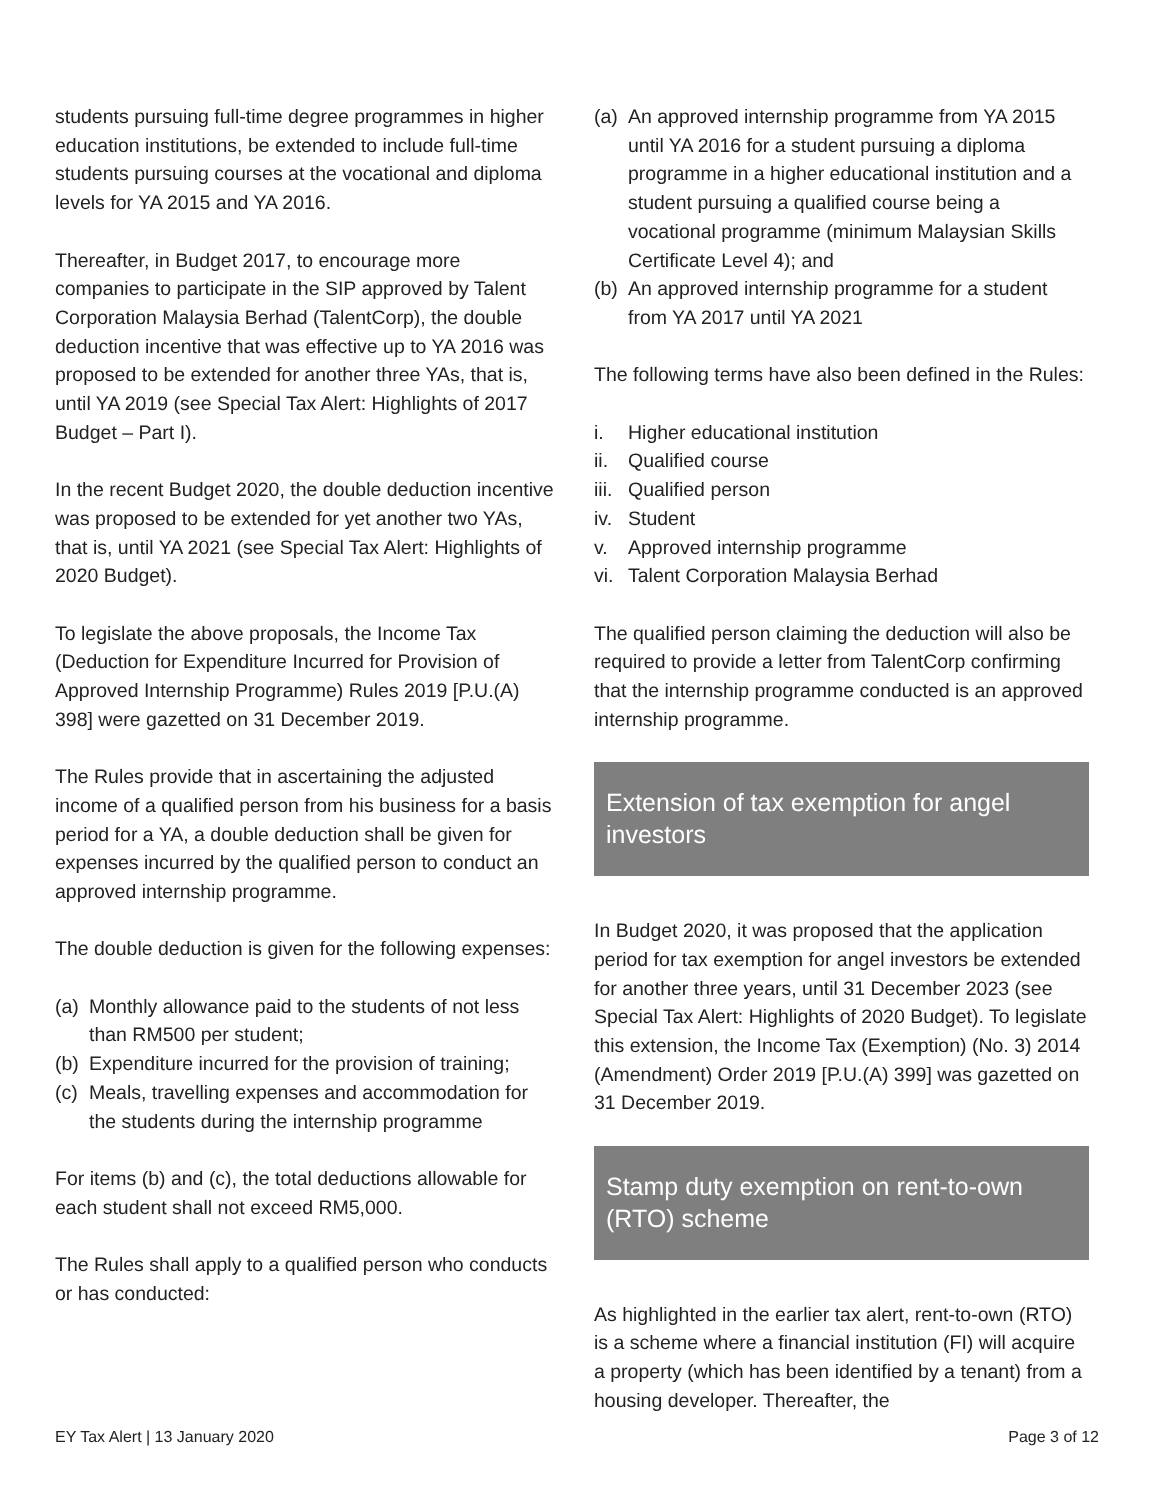students pursuing full-time degree programmes in higher education institutions, be extended to include full-time students pursuing courses at the vocational and diploma levels for YA 2015 and YA 2016.
Thereafter, in Budget 2017, to encourage more companies to participate in the SIP approved by Talent Corporation Malaysia Berhad (TalentCorp), the double deduction incentive that was effective up to YA 2016 was proposed to be extended for another three YAs, that is, until YA 2019 (see Special Tax Alert: Highlights of 2017 Budget – Part I).
In the recent Budget 2020, the double deduction incentive was proposed to be extended for yet another two YAs, that is, until YA 2021 (see Special Tax Alert: Highlights of 2020 Budget).
To legislate the above proposals, the Income Tax (Deduction for Expenditure Incurred for Provision of Approved Internship Programme) Rules 2019 [P.U.(A) 398] were gazetted on 31 December 2019.
The Rules provide that in ascertaining the adjusted income of a qualified person from his business for a basis period for a YA, a double deduction shall be given for expenses incurred by the qualified person to conduct an approved internship programme.
The double deduction is given for the following expenses:
(a) Monthly allowance paid to the students of not less than RM500 per student;
(b) Expenditure incurred for the provision of training;
(c) Meals, travelling expenses and accommodation for the students during the internship programme
For items (b) and (c), the total deductions allowable for each student shall not exceed RM5,000.
The Rules shall apply to a qualified person who conducts or has conducted:
(a) An approved internship programme from YA 2015 until YA 2016 for a student pursuing a diploma programme in a higher educational institution and a student pursuing a qualified course being a vocational programme (minimum Malaysian Skills Certificate Level 4); and
(b) An approved internship programme for a student from YA 2017 until YA 2021
The following terms have also been defined in the Rules:
i. Higher educational institution
ii. Qualified course
iii. Qualified person
iv. Student
v. Approved internship programme
vi. Talent Corporation Malaysia Berhad
The qualified person claiming the deduction will also be required to provide a letter from TalentCorp confirming that the internship programme conducted is an approved internship programme.
Extension of tax exemption for angel investors
In Budget 2020, it was proposed that the application period for tax exemption for angel investors be extended for another three years, until 31 December 2023 (see Special Tax Alert: Highlights of 2020 Budget). To legislate this extension, the Income Tax (Exemption) (No. 3) 2014 (Amendment) Order 2019 [P.U.(A) 399] was gazetted on 31 December 2019.
Stamp duty exemption on rent-to-own (RTO) scheme
As highlighted in the earlier tax alert, rent-to-own (RTO) is a scheme where a financial institution (FI) will acquire a property (which has been identified by a tenant) from a housing developer. Thereafter, the
EY Tax Alert | 13 January 2020 Page 3 of 12